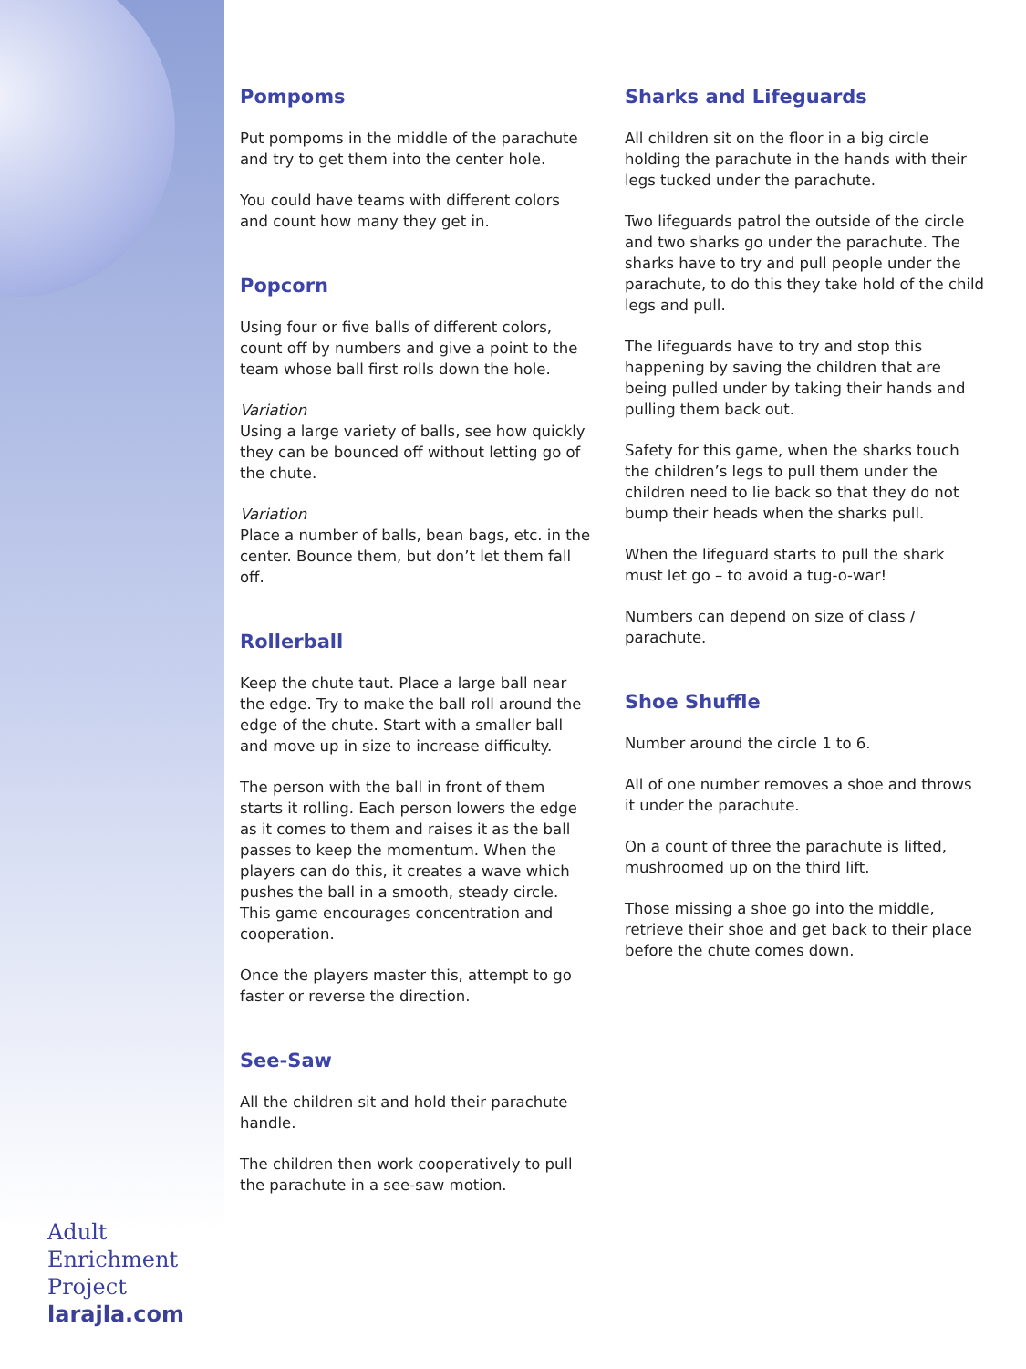Adult
Enrichment
Project
larajla.com
Pompoms
Put pompoms in the middle of the parachute and try to get them into the center hole.
You could have teams with different colors and count how many they get in.
Popcorn
Using four or five balls of different colors, count off by numbers and give a point to the team whose ball first rolls down the hole.
Variation
Using a large variety of balls, see how quickly they can be bounced off without letting go of the chute.
Variation
Place a number of balls, bean bags, etc. in the center. Bounce them, but don’t let them fall off.
Rollerball
Keep the chute taut. Place a large ball near the edge. Try to make the ball roll around the edge of the chute. Start with a smaller ball and move up in size to increase difficulty.
The person with the ball in front of them starts it rolling. Each person lowers the edge as it comes to them and raises it as the ball passes to keep the momentum. When the players can do this, it creates a wave which pushes the ball in a smooth, steady circle. This game encourages concentration and cooperation.
Once the players master this, attempt to go faster or reverse the direction.
See-Saw
All the children sit and hold their parachute handle.
The children then work cooperatively to pull the parachute in a see-saw motion.
Sharks and Lifeguards
All children sit on the floor in a big circle holding the parachute in the hands with their legs tucked under the parachute.
Two lifeguards patrol the outside of the circle and two sharks go under the parachute. The sharks have to try and pull people under the parachute, to do this they take hold of the child legs and pull.
The lifeguards have to try and stop this happening by saving the children that are being pulled under by taking their hands and pulling them back out.
Safety for this game, when the sharks touch the children’s legs to pull them under the children need to lie back so that they do not bump their heads when the sharks pull.
When the lifeguard starts to pull the shark must let go – to avoid a tug-o-war!
Numbers can depend on size of class / parachute.
Shoe Shuffle
Number around the circle 1 to 6.
All of one number removes a shoe and throws it under the parachute.
On a count of three the parachute is lifted, mushroomed up on the third lift.
Those missing a shoe go into the middle, retrieve their shoe and get back to their place before the chute comes down.